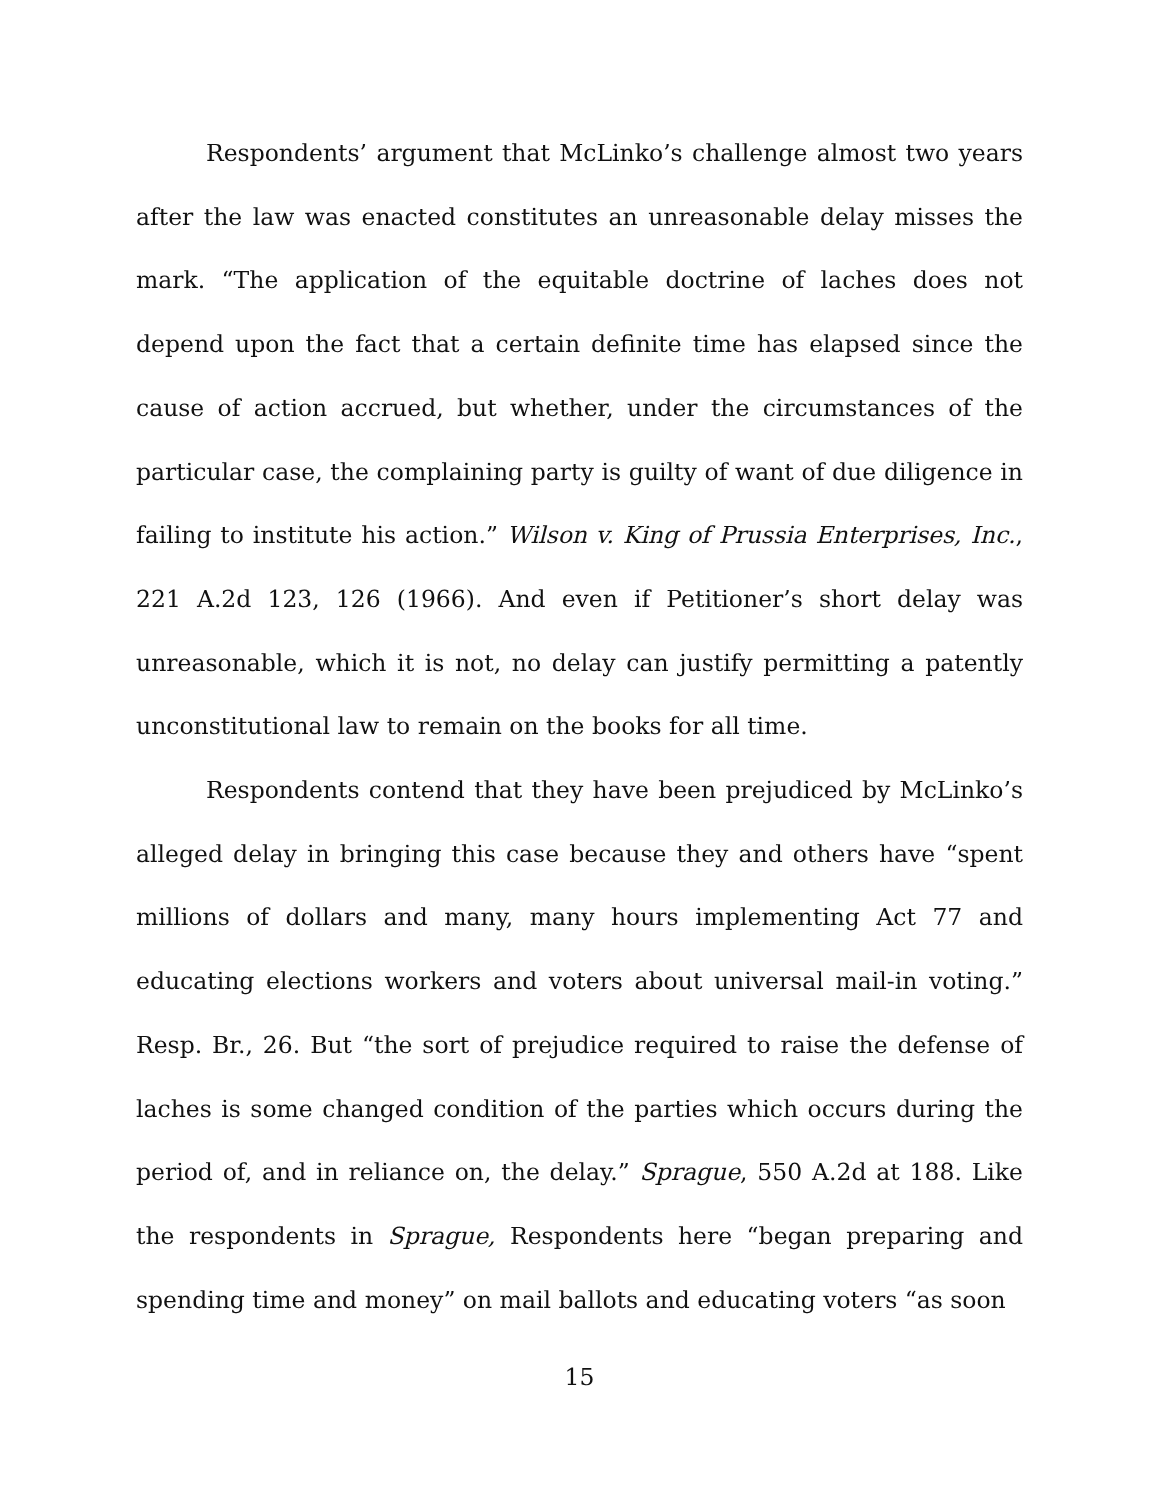Respondents’ argument that McLinko’s challenge almost two years after the law was enacted constitutes an unreasonable delay misses the mark. “The application of the equitable doctrine of laches does not depend upon the fact that a certain definite time has elapsed since the cause of action accrued, but whether, under the circumstances of the particular case, the complaining party is guilty of want of due diligence in failing to institute his action.” Wilson v. King of Prussia Enterprises, Inc., 221 A.2d 123, 126 (1966). And even if Petitioner’s short delay was unreasonable, which it is not, no delay can justify permitting a patently unconstitutional law to remain on the books for all time.
Respondents contend that they have been prejudiced by McLinko’s alleged delay in bringing this case because they and others have “spent millions of dollars and many, many hours implementing Act 77 and educating elections workers and voters about universal mail-in voting.” Resp. Br., 26. But “the sort of prejudice required to raise the defense of laches is some changed condition of the parties which occurs during the period of, and in reliance on, the delay.” Sprague, 550 A.2d at 188. Like the respondents in Sprague, Respondents here “began preparing and spending time and money” on mail ballots and educating voters “as soon
15